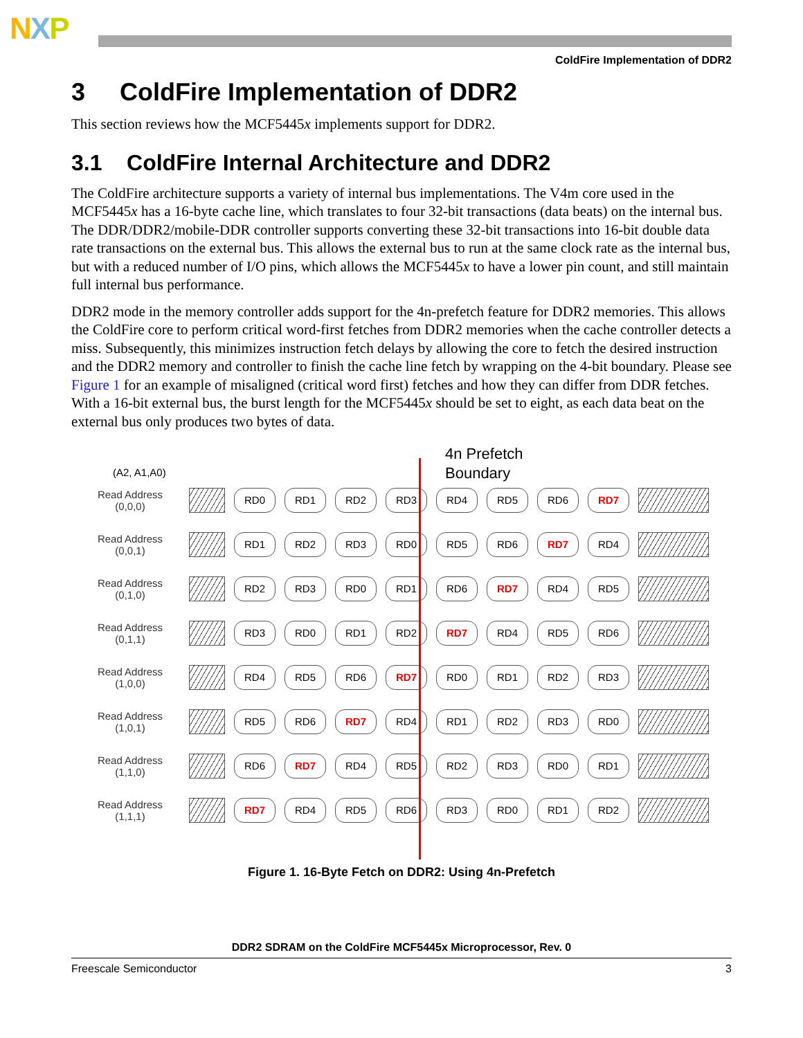NXP
ColdFire Implementation of DDR2
3 ColdFire Implementation of DDR2
This section reviews how the MCF5445x implements support for DDR2.
3.1 ColdFire Internal Architecture and DDR2
The ColdFire architecture supports a variety of internal bus implementations. The V4m core used in the MCF5445x has a 16-byte cache line, which translates to four 32-bit transactions (data beats) on the internal bus. The DDR/DDR2/mobile-DDR controller supports converting these 32-bit transactions into 16-bit double data rate transactions on the external bus. This allows the external bus to run at the same clock rate as the internal bus, but with a reduced number of I/O pins, which allows the MCF5445x to have a lower pin count, and still maintain full internal bus performance.
DDR2 mode in the memory controller adds support for the 4n-prefetch feature for DDR2 memories. This allows the ColdFire core to perform critical word-first fetches from DDR2 memories when the cache controller detects a miss. Subsequently, this minimizes instruction fetch delays by allowing the core to fetch the desired instruction and the DDR2 memory and controller to finish the cache line fetch by wrapping on the 4-bit boundary. Please see Figure 1 for an example of misaligned (critical word first) fetches and how they can differ from DDR fetches. With a 16-bit external bus, the burst length for the MCF5445x should be set to eight, as each data beat on the external bus only produces two bytes of data.
4n Prefetch
Boundary
(A2, A1,A0)
Read Address
(0,0,0)
RD0 RD1 RD2 RD3 RD4 RD5 RD6 RD7
Read Address
(0,0,1)
RD1 RD2 RD3 RD0 RD5 RD6 RD7 RD4
Read Address
(0,1,0)
RD2 RD3 RD0 RD1 RD6 RD7 RD4 RD5
Read Address
(0,1,1)
RD3 RD0 RD1 RD2 RD7 RD4 RD5 RD6
Read Address
(1,0,0)
RD4 RD5 RD6 RD7 RD0 RD1 RD2 RD3
Read Address
(1,0,1)
RD5 RD6 RD7 RD4 RD1 RD2 RD3 RD0
Read Address
(1,1,0)
RD6 RD7 RD4 RD5 RD2 RD3 RD0 RD1
Read Address
(1,1,1)
RD7 RD4 RD5 RD6 RD3 RD0 RD1 RD2
Figure 1. 16-Byte Fetch on DDR2: Using 4n-Prefetch
DDR2 SDRAM on the ColdFire MCF5445x Microprocessor, Rev. 0
Freescale Semiconductor 3